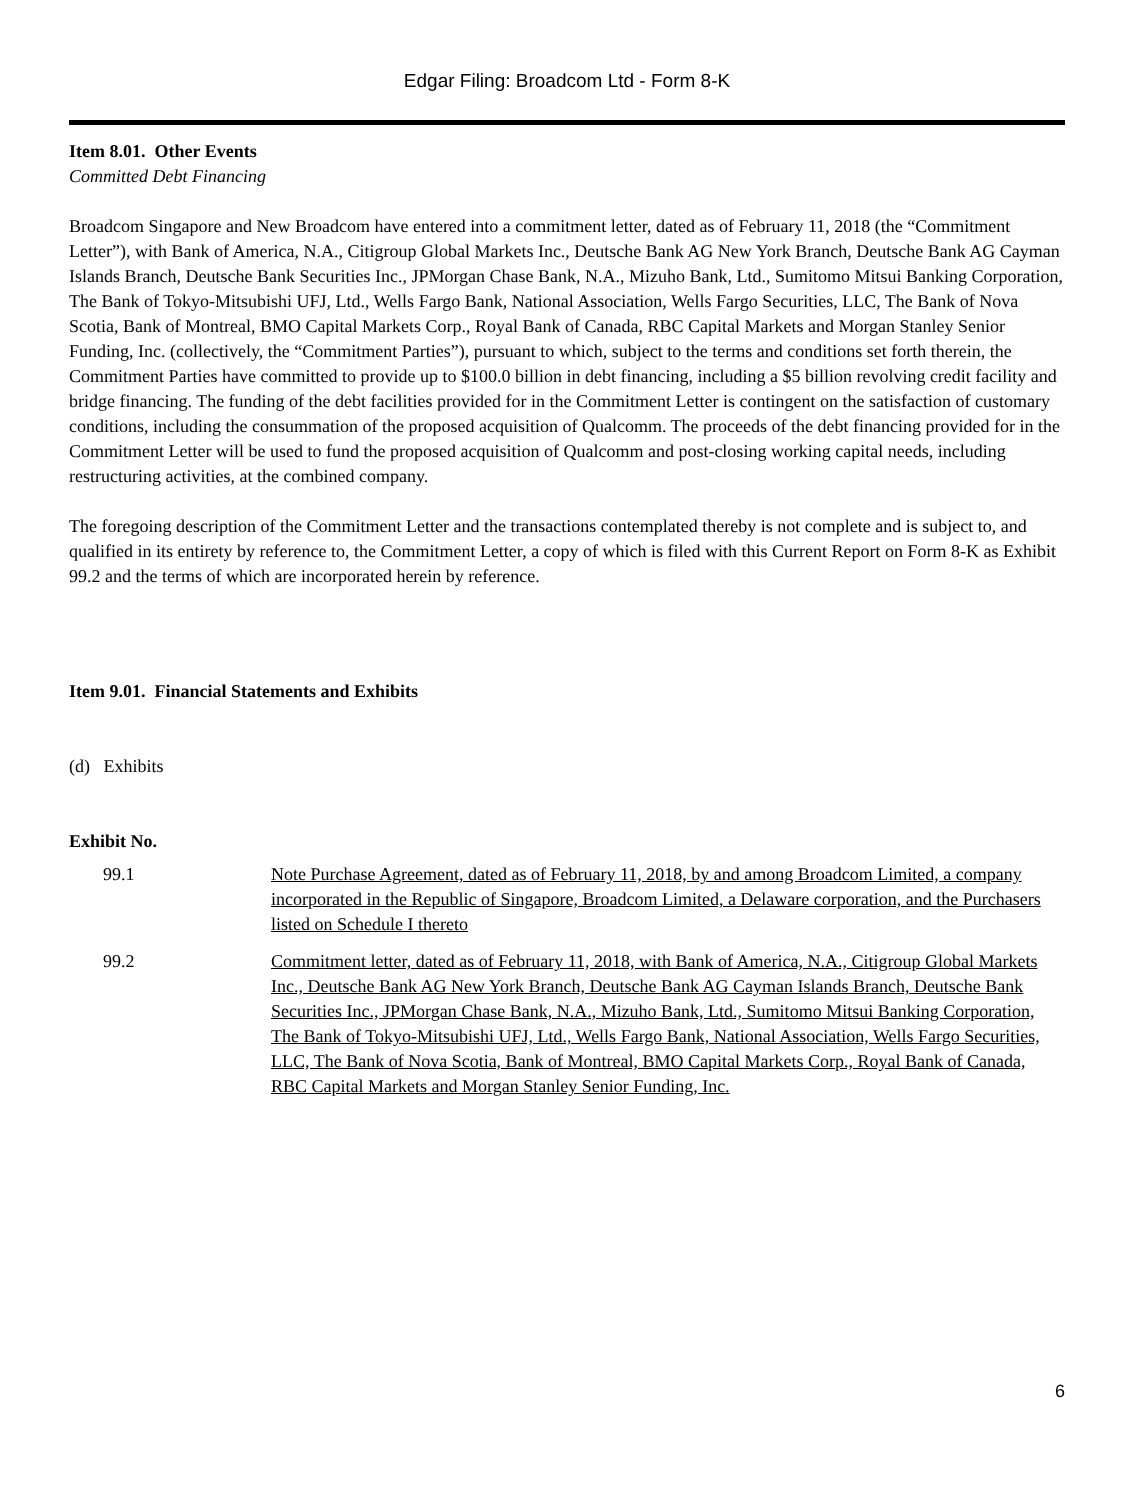Edgar Filing: Broadcom Ltd - Form 8-K
Item 8.01. Other Events
Committed Debt Financing
Broadcom Singapore and New Broadcom have entered into a commitment letter, dated as of February 11, 2018 (the “Commitment Letter”), with Bank of America, N.A., Citigroup Global Markets Inc., Deutsche Bank AG New York Branch, Deutsche Bank AG Cayman Islands Branch, Deutsche Bank Securities Inc., JPMorgan Chase Bank, N.A., Mizuho Bank, Ltd., Sumitomo Mitsui Banking Corporation, The Bank of Tokyo-Mitsubishi UFJ, Ltd., Wells Fargo Bank, National Association, Wells Fargo Securities, LLC, The Bank of Nova Scotia, Bank of Montreal, BMO Capital Markets Corp., Royal Bank of Canada, RBC Capital Markets and Morgan Stanley Senior Funding, Inc. (collectively, the “Commitment Parties”), pursuant to which, subject to the terms and conditions set forth therein, the Commitment Parties have committed to provide up to $100.0 billion in debt financing, including a $5 billion revolving credit facility and bridge financing. The funding of the debt facilities provided for in the Commitment Letter is contingent on the satisfaction of customary conditions, including the consummation of the proposed acquisition of Qualcomm. The proceeds of the debt financing provided for in the Commitment Letter will be used to fund the proposed acquisition of Qualcomm and post-closing working capital needs, including restructuring activities, at the combined company.
The foregoing description of the Commitment Letter and the transactions contemplated thereby is not complete and is subject to, and qualified in its entirety by reference to, the Commitment Letter, a copy of which is filed with this Current Report on Form 8-K as Exhibit 99.2 and the terms of which are incorporated herein by reference.
Item 9.01. Financial Statements and Exhibits
(d) Exhibits
Exhibit No.
| 99.1 | Note Purchase Agreement, dated as of February 11, 2018, by and among Broadcom Limited, a company incorporated in the Republic of Singapore, Broadcom Limited, a Delaware corporation, and the Purchasers listed on Schedule I thereto |
| 99.2 | Commitment letter, dated as of February 11, 2018, with Bank of America, N.A., Citigroup Global Markets Inc., Deutsche Bank AG New York Branch, Deutsche Bank AG Cayman Islands Branch, Deutsche Bank Securities Inc., JPMorgan Chase Bank, N.A., Mizuho Bank, Ltd., Sumitomo Mitsui Banking Corporation, The Bank of Tokyo-Mitsubishi UFJ, Ltd., Wells Fargo Bank, National Association, Wells Fargo Securities, LLC, The Bank of Nova Scotia, Bank of Montreal, BMO Capital Markets Corp., Royal Bank of Canada, RBC Capital Markets and Morgan Stanley Senior Funding, Inc. |
6